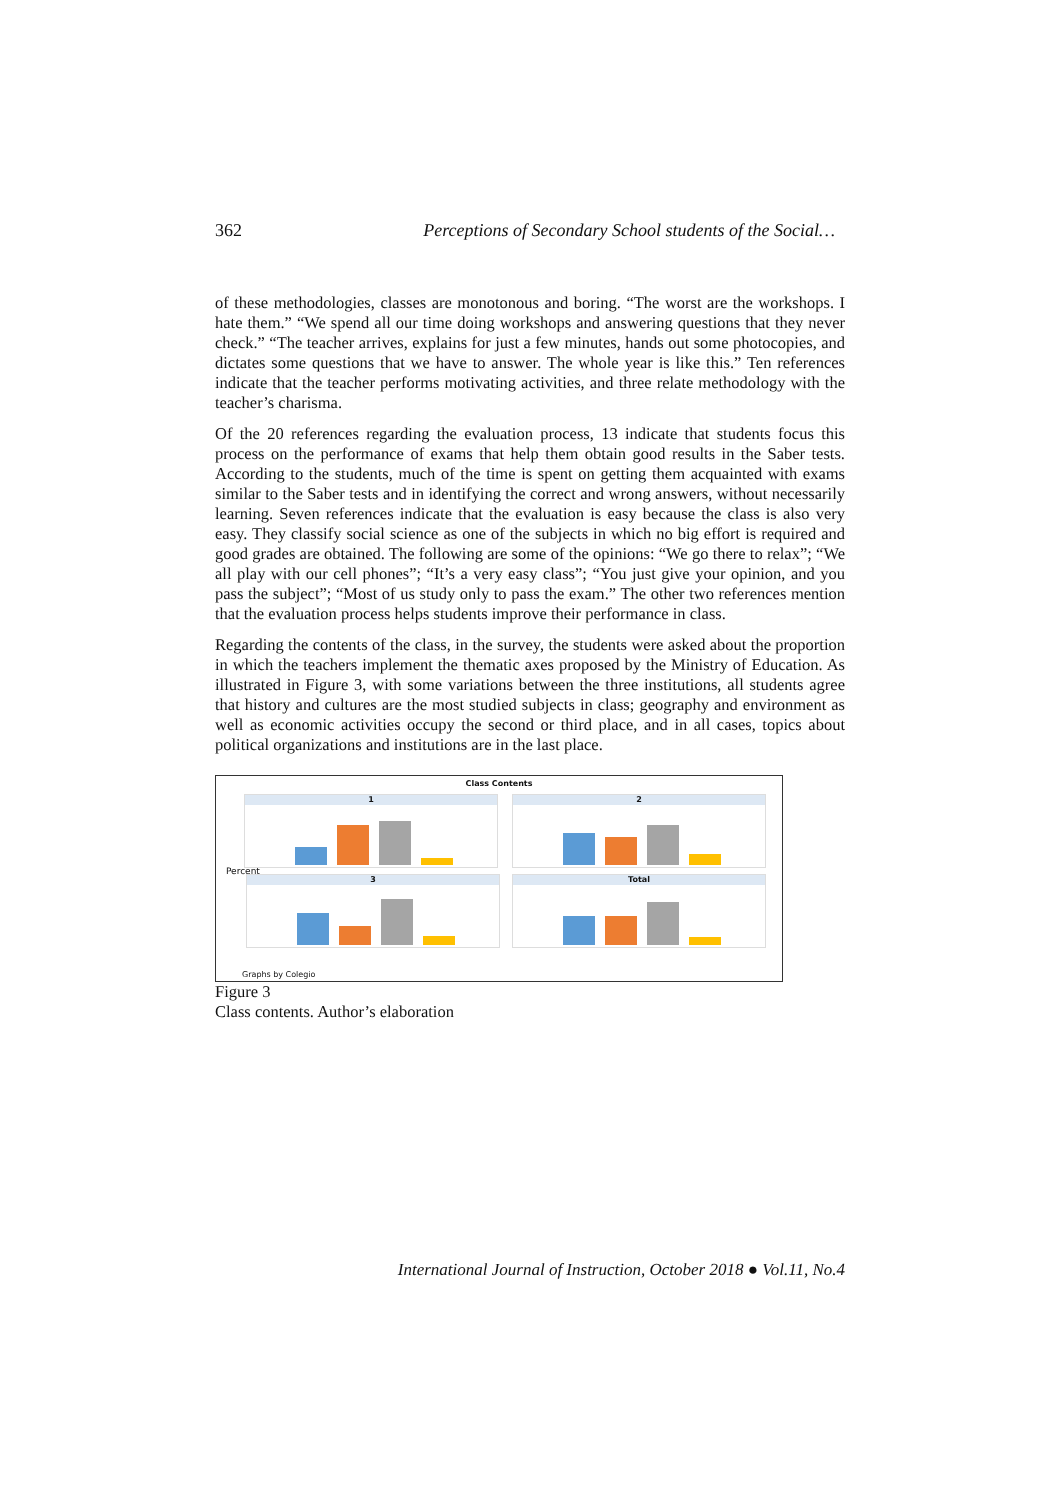362 Perceptions of Secondary School students of the Social…
of these methodologies, classes are monotonous and boring. “The worst are the workshops. I hate them.” “We spend all our time doing workshops and answering questions that they never check.” “The teacher arrives, explains for just a few minutes, hands out some photocopies, and dictates some questions that we have to answer. The whole year is like this.” Ten references indicate that the teacher performs motivating activities, and three relate methodology with the teacher’s charisma.
Of the 20 references regarding the evaluation process, 13 indicate that students focus this process on the performance of exams that help them obtain good results in the Saber tests. According to the students, much of the time is spent on getting them acquainted with exams similar to the Saber tests and in identifying the correct and wrong answers, without necessarily learning. Seven references indicate that the evaluation is easy because the class is also very easy. They classify social science as one of the subjects in which no big effort is required and good grades are obtained. The following are some of the opinions: “We go there to relax”; “We all play with our cell phones”; “It’s a very easy class”; “You just give your opinion, and you pass the subject”; “Most of us study only to pass the exam.” The other two references mention that the evaluation process helps students improve their performance in class.
Regarding the contents of the class, in the survey, the students were asked about the proportion in which the teachers implement the thematic axes proposed by the Ministry of Education. As illustrated in Figure 3, with some variations between the three institutions, all students agree that history and cultures are the most studied subjects in class; geography and environment as well as economic activities occupy the second or third place, and in all cases, topics about political organizations and institutions are in the last place.
Class Contents
Percent
1 2
3 Total
Graphs by Colegio
Figure 3
Class contents. Author’s elaboration
International Journal of Instruction, October 2018 ● Vol.11, No.4